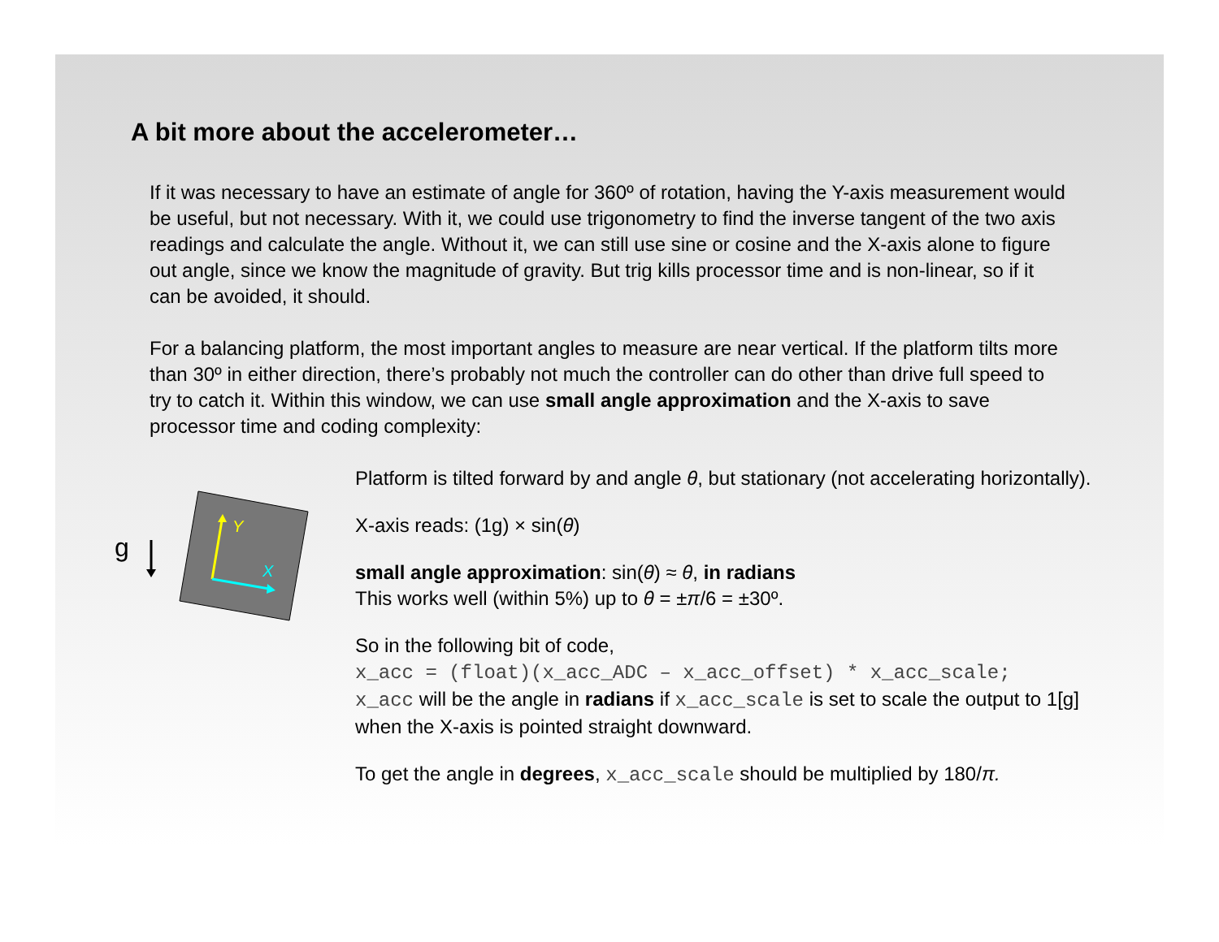A bit more about the accelerometer…
If it was necessary to have an estimate of angle for 360º of rotation, having the Y-axis measurement would be useful, but not necessary. With it, we could use trigonometry to find the inverse tangent of the two axis readings and calculate the angle. Without it, we can still use sine or cosine and the X-axis alone to figure out angle, since we know the magnitude of gravity. But trig kills processor time and is non-linear, so if it can be avoided, it should.
For a balancing platform, the most important angles to measure are near vertical. If the platform tilts more than 30º in either direction, there’s probably not much the controller can do other than drive full speed to try to catch it. Within this window, we can use small angle approximation and the X-axis to save processor time and coding complexity:
g
Y
X
Platform is tilted forward by and angle θ, but stationary (not accelerating horizontally).
X-axis reads: (1g) × sin(θ)
small angle approximation: sin(θ) ≈ θ, in radians
This works well (within 5%) up to θ = ±π/6 = ±30º.
So in the following bit of code,
x_acc = (float)(x_acc_ADC – x_acc_offset) * x_acc_scale;
x_acc will be the angle in radians if x_acc_scale is set to scale the output to 1[g] when the X-axis is pointed straight downward.
To get the angle in degrees, x_acc_scale should be multiplied by 180/π.